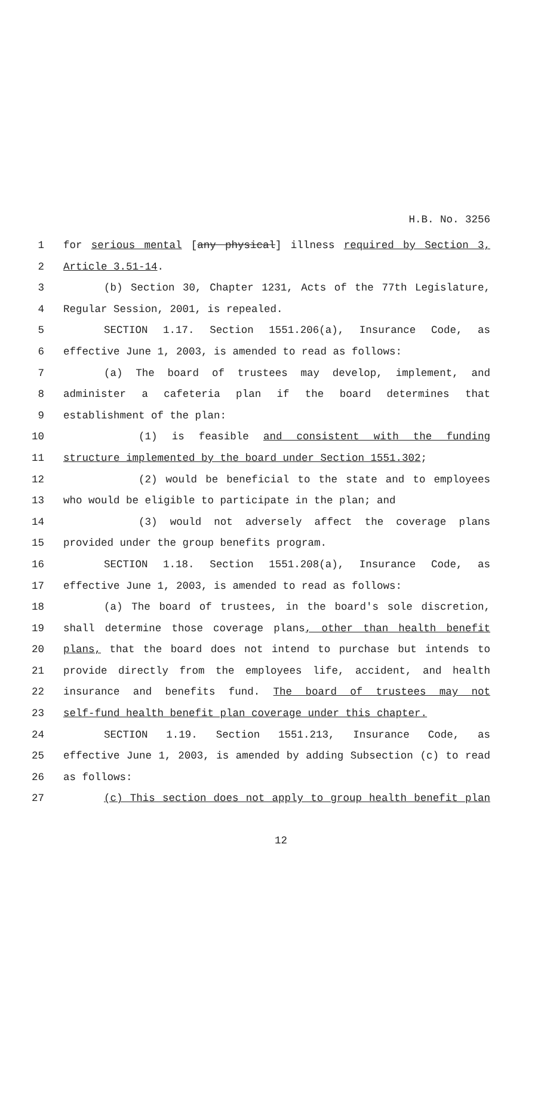H.B. No. 3256
1 for serious mental [any physical] illness required by Section 3,
2 Article 3.51-14.
3 (b) Section 30, Chapter 1231, Acts of the 77th Legislature,
4 Regular Session, 2001, is repealed.
5 SECTION 1.17. Section 1551.206(a), Insurance Code, as
6 effective June 1, 2003, is amended to read as follows:
7 (a) The board of trustees may develop, implement, and
8 administer a cafeteria plan if the board determines that
9 establishment of the plan:
10 (1) is feasible and consistent with the funding
11 structure implemented by the board under Section 1551.302;
12 (2) would be beneficial to the state and to employees
13 who would be eligible to participate in the plan; and
14 (3) would not adversely affect the coverage plans
15 provided under the group benefits program.
16 SECTION 1.18. Section 1551.208(a), Insurance Code, as
17 effective June 1, 2003, is amended to read as follows:
18 (a) The board of trustees, in the board's sole discretion,
19 shall determine those coverage plans, other than health benefit
20 plans, that the board does not intend to purchase but intends to
21 provide directly from the employees life, accident, and health
22 insurance and benefits fund. The board of trustees may not
23 self-fund health benefit plan coverage under this chapter.
24 SECTION 1.19. Section 1551.213, Insurance Code, as
25 effective June 1, 2003, is amended by adding Subsection (c) to read
26 as follows:
27 (c) This section does not apply to group health benefit plan
12